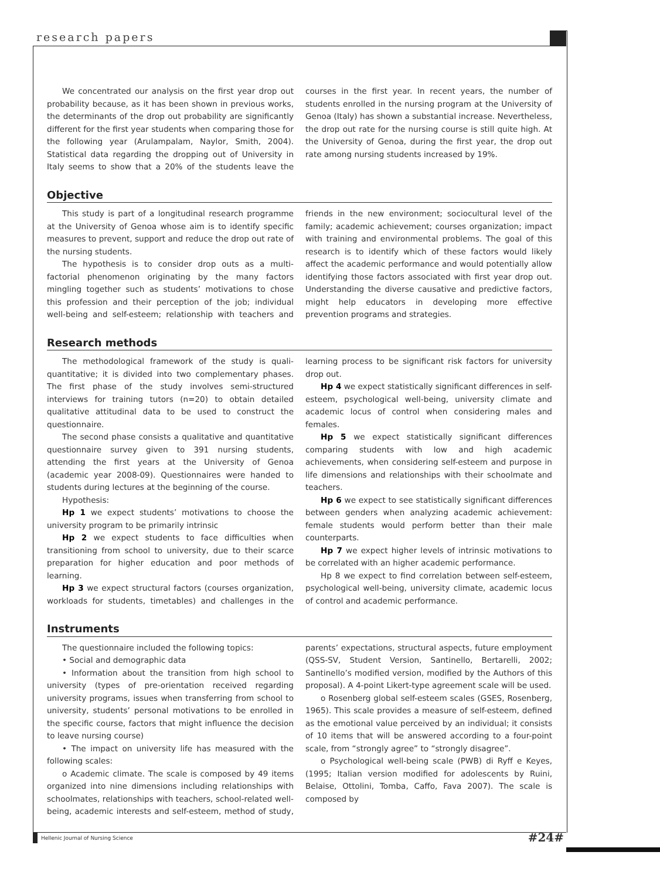research papers
We concentrated our analysis on the first year drop out probability because, as it has been shown in previous works, the determinants of the drop out probability are significantly different for the first year students when comparing those for the following year (Arulampalam, Naylor, Smith, 2004). Statistical data regarding the dropping out of University in Italy seems to show that a 20% of the students leave the courses in the first year. In recent years, the number of students enrolled in the nursing program at the University of Genoa (Italy) has shown a substantial increase. Nevertheless, the drop out rate for the nursing course is still quite high. At the University of Genoa, during the first year, the drop out rate among nursing students increased by 19%.
Objective
This study is part of a longitudinal research programme at the University of Genoa whose aim is to identify specific measures to prevent, support and reduce the drop out rate of the nursing students.
The hypothesis is to consider drop outs as a multi-factorial phenomenon originating by the many factors mingling together such as students’ motivations to chose this profession and their perception of the job; individual well-being and self-esteem; relationship with teachers and friends in the new environment; sociocultural level of the family; academic achievement; courses organization; impact with training and environmental problems. The goal of this research is to identify which of these factors would likely affect the academic performance and would potentially allow identifying those factors associated with first year drop out. Understanding the diverse causative and predictive factors, might help educators in developing more effective prevention programs and strategies.
Research methods
The methodological framework of the study is quali-quantitative; it is divided into two complementary phases. The first phase of the study involves semi-structured interviews for training tutors (n=20) to obtain detailed qualitative attitudinal data to be used to construct the questionnaire.
The second phase consists a qualitative and quantitative questionnaire survey given to 391 nursing students, attending the first years at the University of Genoa (academic year 2008-09). Questionnaires were handed to students during lectures at the beginning of the course.
Hypothesis:
Hp 1 we expect students’ motivations to choose the university program to be primarily intrinsic
Hp 2 we expect students to face difficulties when transitioning from school to university, due to their scarce preparation for higher education and poor methods of learning.
Hp 3 we expect structural factors (courses organization, workloads for students, timetables) and challenges in the learning process to be significant risk factors for university drop out.
Hp 4 we expect statistically significant differences in self-esteem, psychological well-being, university climate and academic locus of control when considering males and females.
Hp 5 we expect statistically significant differences comparing students with low and high academic achievements, when considering self-esteem and purpose in life dimensions and relationships with their schoolmate and teachers.
Hp 6 we expect to see statistically significant differences between genders when analyzing academic achievement: female students would perform better than their male counterparts.
Hp 7 we expect higher levels of intrinsic motivations to be correlated with an higher academic performance.
Hp 8 we expect to find correlation between self-esteem, psychological well-being, university climate, academic locus of control and academic performance.
Instruments
The questionnaire included the following topics:
• Social and demographic data
• Information about the transition from high school to university (types of pre-orientation received regarding university programs, issues when transferring from school to university, students’ personal motivations to be enrolled in the specific course, factors that might influence the decision to leave nursing course)
• The impact on university life has measured with the following scales:
o Academic climate. The scale is composed by 49 items organized into nine dimensions including relationships with schoolmates, relationships with teachers, school-related well-being, academic interests and self-esteem, method of study, parents’ expectations, structural aspects, future employment (QSS-SV, Student Version, Santinello, Bertarelli, 2002; Santinello’s modified version, modified by the Authors of this proposal). A 4-point Likert-type agreement scale will be used.
o Rosenberg global self-esteem scales (GSES, Rosenberg, 1965). This scale provides a measure of self-esteem, defined as the emotional value perceived by an individual; it consists of 10 items that will be answered according to a four-point scale, from “strongly agree” to “strongly disagree”.
o Psychological well-being scale (PWB) di Ryff e Keyes, (1995; Italian version modified for adolescents by Ruini, Belaise, Ottolini, Tomba, Caffo, Fava 2007). The scale is composed by
Hellenic Journal of Nursing Science #24#